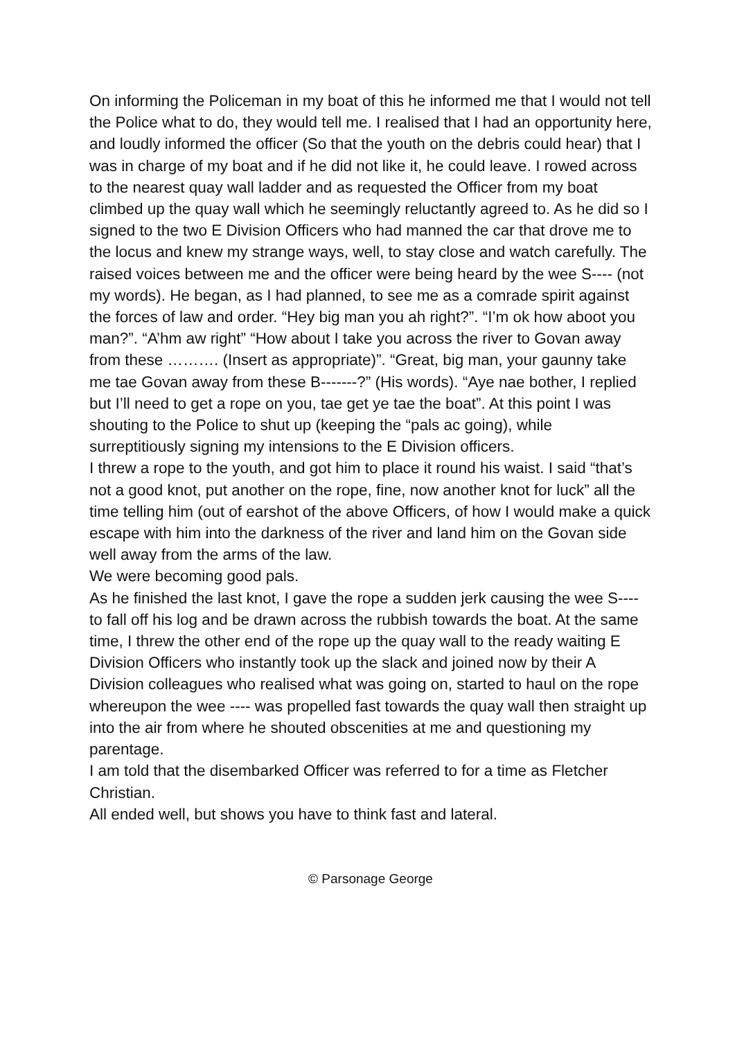On informing the Policeman in my boat of this he informed me that I would not tell the Police what to do, they would tell me. I realised that I had an opportunity here, and loudly informed the officer (So that the youth on the debris could hear) that I was in charge of my boat and if he did not like it, he could leave. I rowed across to the nearest quay wall ladder and as requested the Officer from my boat climbed up the quay wall which he seemingly reluctantly agreed to. As he did so I signed to the two E Division Officers who had manned the car that drove me to the locus and knew my strange ways, well, to stay close and watch carefully. The raised voices between me and the officer were being heard by the wee S---- (not my words). He began, as I had planned, to see me as a comrade spirit against the forces of law and order. “Hey big man you ah right?”. “I’m ok how aboot you man?”. “A’hm aw right” “How about I take you across the river to Govan away from these ………. (Insert as appropriate)”. “Great, big man, your gaunny take me tae Govan away from these B-------?” (His words). “Aye nae bother, I replied but I’ll need to get a rope on you, tae get ye tae the boat”. At this point I was shouting to the Police to shut up (keeping the “pals ac going), while surreptitiously signing my intensions to the E Division officers.
I threw a rope to the youth, and got him to place it round his waist. I said “that’s not a good knot, put another on the rope, fine, now another knot for luck” all the time telling him (out of earshot of the above Officers, of how I would make a quick escape with him into the darkness of the river and land him on the Govan side well away from the arms of the law.
We were becoming good pals.
As he finished the last knot, I gave the rope a sudden jerk causing the wee S---- to fall off his log and be drawn across the rubbish towards the boat. At the same time, I threw the other end of the rope up the quay wall to the ready waiting E Division Officers who instantly took up the slack and joined now by their A Division colleagues who realised what was going on, started to haul on the rope whereupon the wee ---- was propelled fast towards the quay wall then straight up into the air from where he shouted obscenities at me and questioning my parentage.
I am told that the disembarked Officer was referred to for a time as Fletcher Christian.
All ended well, but shows you have to think fast and lateral.
© Parsonage George